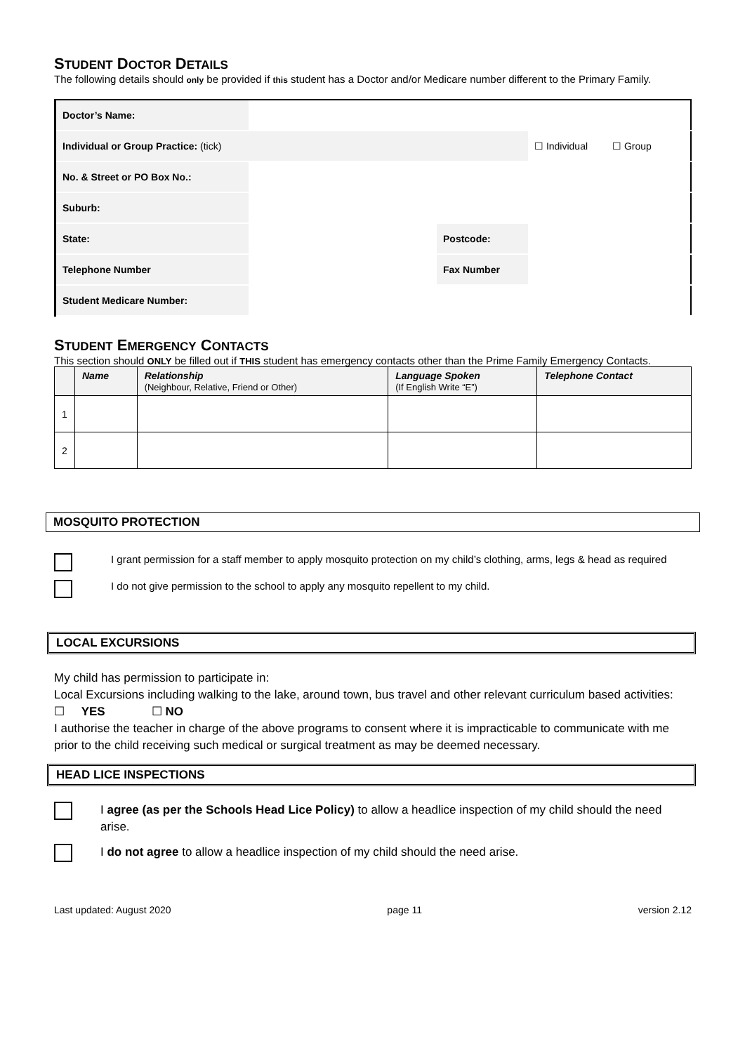STUDENT DOCTOR DETAILS
The following details should only be provided if this student has a Doctor and/or Medicare number different to the Primary Family.
| Doctor’s Name: | | | |
| Individual or Group Practice: (tick) | | | ☐ Individual ☐ Group |
| No. & Street or PO Box No.: | | | |
| Suburb: | | | |
| State: | | Postcode: | |
| Telephone Number | | Fax Number | |
| Student Medicare Number: | | | |
STUDENT EMERGENCY CONTACTS
This section should ONLY be filled out if THIS student has emergency contacts other than the Prime Family Emergency Contacts.
| | Name | Relationship (Neighbour, Relative, Friend or Other) | Language Spoken (If English Write “E”) | Telephone Contact |
| --- | --- | --- | --- | --- |
| 1 | | | | |
| 2 | | | | |
MOSQUITO PROTECTION
I grant permission for a staff member to apply mosquito protection on my child’s clothing, arms, legs & head as required
I do not give permission to the school to apply any mosquito repellent to my child.
LOCAL EXCURSIONS
My child has permission to participate in:
Local Excursions including walking to the lake, around town, bus travel and other relevant curriculum based activities: ☐ YES ☐ NO
I authorise the teacher in charge of the above programs to consent where it is impracticable to communicate with me prior to the child receiving such medical or surgical treatment as may be deemed necessary.
HEAD LICE INSPECTIONS
I agree (as per the Schools Head Lice Policy) to allow a headlice inspection of my child should the need arise.
I do not agree to allow a headlice inspection of my child should the need arise.
Last updated: August 2020 page 11 version 2.12